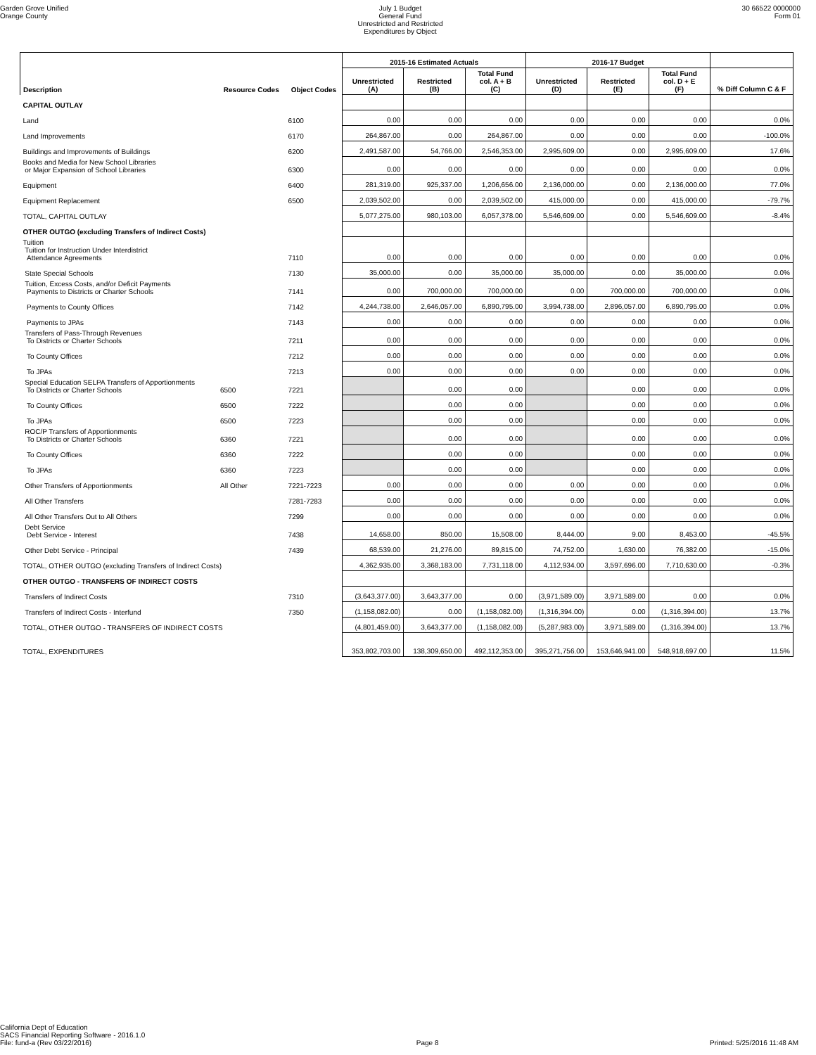Garden Grove Unified
Orange County
July 1 Budget
General Fund
Unrestricted and Restricted
Expenditures by Object
30 66522 0000000
Form 01
| | | | 2015-16 Estimated Actuals | | | 2016-17 Budget | | | |
| --- | --- | --- | --- | --- | --- | --- | --- | --- | --- |
| Description | Resource Codes | Object Codes | Unrestricted (A) | Restricted (B) | Total Fund col. A + B (C) | Unrestricted (D) | Restricted (E) | Total Fund col. D + E (F) | % Diff Column C & F |
| CAPITAL OUTLAY | | | | | | | | | |
| Land | | 6100 | 0.00 | 0.00 | 0.00 | 0.00 | 0.00 | 0.00 | 0.0% |
| Land Improvements | | 6170 | 264,867.00 | 0.00 | 264,867.00 | 0.00 | 0.00 | 0.00 | -100.0% |
| Buildings and Improvements of Buildings | | 6200 | 2,491,587.00 | 54,766.00 | 2,546,353.00 | 2,995,609.00 | 0.00 | 2,995,609.00 | 17.6% |
| Books and Media for New School Libraries or Major Expansion of School Libraries | | 6300 | 0.00 | 0.00 | 0.00 | 0.00 | 0.00 | 0.00 | 0.0% |
| Equipment | | 6400 | 281,319.00 | 925,337.00 | 1,206,656.00 | 2,136,000.00 | 0.00 | 2,136,000.00 | 77.0% |
| Equipment Replacement | | 6500 | 2,039,502.00 | 0.00 | 2,039,502.00 | 415,000.00 | 0.00 | 415,000.00 | -79.7% |
| TOTAL, CAPITAL OUTLAY | | | 5,077,275.00 | 980,103.00 | 6,057,378.00 | 5,546,609.00 | 0.00 | 5,546,609.00 | -8.4% |
| OTHER OUTGO (excluding Transfers of Indirect Costs) | | | | | | | | | |
| Tuition Tuition for Instruction Under Interdistrict Attendance Agreements | | 7110 | 0.00 | 0.00 | 0.00 | 0.00 | 0.00 | 0.00 | 0.0% |
| State Special Schools | | 7130 | 35,000.00 | 0.00 | 35,000.00 | 35,000.00 | 0.00 | 35,000.00 | 0.0% |
| Tuition, Excess Costs, and/or Deficit Payments Payments to Districts or Charter Schools | | 7141 | 0.00 | 700,000.00 | 700,000.00 | 0.00 | 700,000.00 | 700,000.00 | 0.0% |
| Payments to County Offices | | 7142 | 4,244,738.00 | 2,646,057.00 | 6,890,795.00 | 3,994,738.00 | 2,896,057.00 | 6,890,795.00 | 0.0% |
| Payments to JPAs | | 7143 | 0.00 | 0.00 | 0.00 | 0.00 | 0.00 | 0.00 | 0.0% |
| Transfers of Pass-Through Revenues To Districts or Charter Schools | | 7211 | 0.00 | 0.00 | 0.00 | 0.00 | 0.00 | 0.00 | 0.0% |
| To County Offices | | 7212 | 0.00 | 0.00 | 0.00 | 0.00 | 0.00 | 0.00 | 0.0% |
| To JPAs | | 7213 | 0.00 | 0.00 | 0.00 | 0.00 | 0.00 | 0.00 | 0.0% |
| Special Education SELPA Transfers of Apportionments To Districts or Charter Schools | 6500 | 7221 | | 0.00 | 0.00 | | 0.00 | 0.00 | 0.0% |
| To County Offices | 6500 | 7222 | | 0.00 | 0.00 | | 0.00 | 0.00 | 0.0% |
| To JPAs | 6500 | 7223 | | 0.00 | 0.00 | | 0.00 | 0.00 | 0.0% |
| ROC/P Transfers of Apportionments To Districts or Charter Schools | 6360 | 7221 | | 0.00 | 0.00 | | 0.00 | 0.00 | 0.0% |
| To County Offices | 6360 | 7222 | | 0.00 | 0.00 | | 0.00 | 0.00 | 0.0% |
| To JPAs | 6360 | 7223 | | 0.00 | 0.00 | | 0.00 | 0.00 | 0.0% |
| Other Transfers of Apportionments | All Other | 7221-7223 | 0.00 | 0.00 | 0.00 | 0.00 | 0.00 | 0.00 | 0.0% |
| All Other Transfers | | 7281-7283 | 0.00 | 0.00 | 0.00 | 0.00 | 0.00 | 0.00 | 0.0% |
| All Other Transfers Out to All Others | | 7299 | 0.00 | 0.00 | 0.00 | 0.00 | 0.00 | 0.00 | 0.0% |
| Debt Service Debt Service - Interest | | 7438 | 14,658.00 | 850.00 | 15,508.00 | 8,444.00 | 9.00 | 8,453.00 | -45.5% |
| Other Debt Service - Principal | | 7439 | 68,539.00 | 21,276.00 | 89,815.00 | 74,752.00 | 1,630.00 | 76,382.00 | -15.0% |
| TOTAL, OTHER OUTGO (excluding Transfers of Indirect Costs) | | | 4,362,935.00 | 3,368,183.00 | 7,731,118.00 | 4,112,934.00 | 3,597,696.00 | 7,710,630.00 | -0.3% |
| OTHER OUTGO - TRANSFERS OF INDIRECT COSTS | | | | | | | | | |
| Transfers of Indirect Costs | | 7310 | (3,643,377.00) | 3,643,377.00 | 0.00 | (3,971,589.00) | 3,971,589.00 | 0.00 | 0.0% |
| Transfers of Indirect Costs - Interfund | | 7350 | (1,158,082.00) | 0.00 | (1,158,082.00) | (1,316,394.00) | 0.00 | (1,316,394.00) | 13.7% |
| TOTAL, OTHER OUTGO - TRANSFERS OF INDIRECT COSTS | | | (4,801,459.00) | 3,643,377.00 | (1,158,082.00) | (5,287,983.00) | 3,971,589.00 | (1,316,394.00) | 13.7% |
| TOTAL, EXPENDITURES | | | 353,802,703.00 | 138,309,650.00 | 492,112,353.00 | 395,271,756.00 | 153,646,941.00 | 548,918,697.00 | 11.5% |
California Dept of Education
SACS Financial Reporting Software - 2016.1.0
File: fund-a (Rev 03/22/2016)
Page 8 Printed: 5/25/2016 11:48 AM